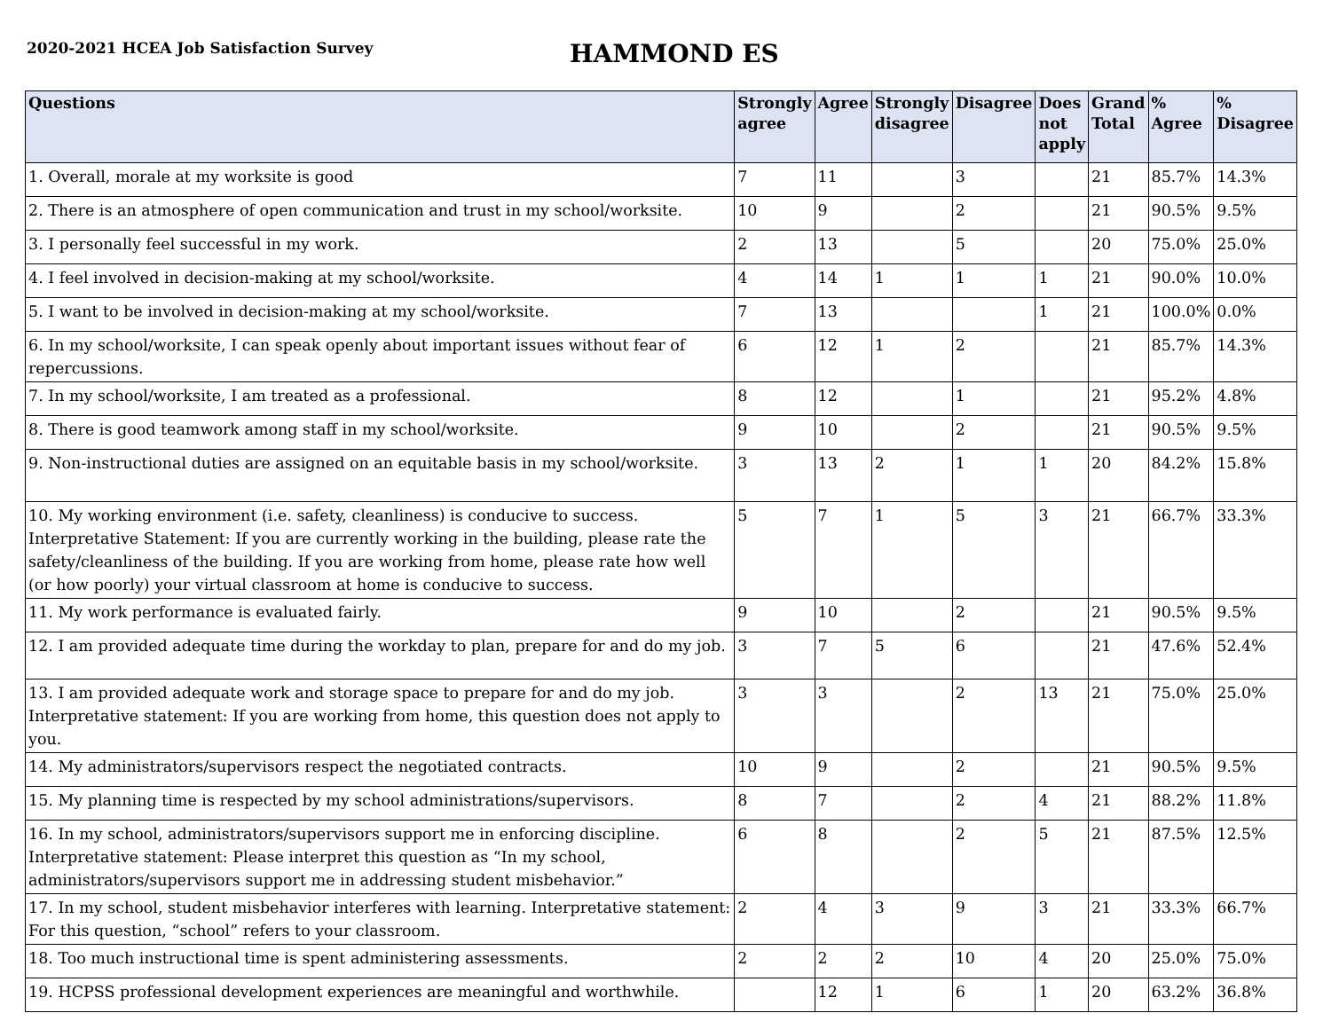2020-2021 HCEA Job Satisfaction Survey
HAMMOND ES
| Questions | Strongly agree | Agree | Strongly disagree | Disagree | Does not apply | Grand Total | % Agree | % Disagree |
| --- | --- | --- | --- | --- | --- | --- | --- | --- |
| 1. Overall, morale at my worksite is good | 7 | 11 | | 3 | | 21 | 85.7% | 14.3% |
| 2. There is an atmosphere of open communication and trust in my school/worksite. | 10 | 9 | | 2 | | 21 | 90.5% | 9.5% |
| 3. I personally feel successful in my work. | 2 | 13 | | 5 | | 20 | 75.0% | 25.0% |
| 4. I feel involved in decision-making at my school/worksite. | 4 | 14 | 1 | 1 | 1 | 21 | 90.0% | 10.0% |
| 5. I want to be involved in decision-making at my school/worksite. | 7 | 13 | | | 1 | 21 | 100.0% | 0.0% |
| 6. In my school/worksite, I can speak openly about important issues without fear of repercussions. | 6 | 12 | 1 | 2 | | 21 | 85.7% | 14.3% |
| 7. In my school/worksite, I am treated as a professional. | 8 | 12 | | 1 | | 21 | 95.2% | 4.8% |
| 8. There is good teamwork among staff in my school/worksite. | 9 | 10 | | 2 | | 21 | 90.5% | 9.5% |
| 9. Non-instructional duties are assigned on an equitable basis in my school/worksite. | 3 | 13 | 2 | 1 | 1 | 20 | 84.2% | 15.8% |
| 10. My working environment (i.e. safety, cleanliness) is conducive to success. Interpretative Statement: If you are currently working in the building, please rate the safety/cleanliness of the building. If you are working from home, please rate how well (or how poorly) your virtual classroom at home is conducive to success. | 5 | 7 | 1 | 5 | 3 | 21 | 66.7% | 33.3% |
| 11. My work performance is evaluated fairly. | 9 | 10 | | 2 | | 21 | 90.5% | 9.5% |
| 12. I am provided adequate time during the workday to plan, prepare for and do my job. | 3 | 7 | 5 | 6 | | 21 | 47.6% | 52.4% |
| 13. I am provided adequate work and storage space to prepare for and do my job. Interpretative statement: If you are working from home, this question does not apply to you. | 3 | 3 | | 2 | 13 | 21 | 75.0% | 25.0% |
| 14. My administrators/supervisors respect the negotiated contracts. | 10 | 9 | | 2 | | 21 | 90.5% | 9.5% |
| 15. My planning time is respected by my school administrations/supervisors. | 8 | 7 | | 2 | 4 | 21 | 88.2% | 11.8% |
| 16. In my school, administrators/supervisors support me in enforcing discipline. Interpretative statement: Please interpret this question as “In my school, administrators/supervisors support me in addressing student misbehavior.” | 6 | 8 | | 2 | 5 | 21 | 87.5% | 12.5% |
| 17. In my school, student misbehavior interferes with learning. Interpretative statement: For this question, “school” refers to your classroom. | 2 | 4 | 3 | 9 | 3 | 21 | 33.3% | 66.7% |
| 18. Too much instructional time is spent administering assessments. | 2 | 2 | 2 | 10 | 4 | 20 | 25.0% | 75.0% |
| 19. HCPSS professional development experiences are meaningful and worthwhile. | | 12 | 1 | 6 | 1 | 20 | 63.2% | 36.8% |